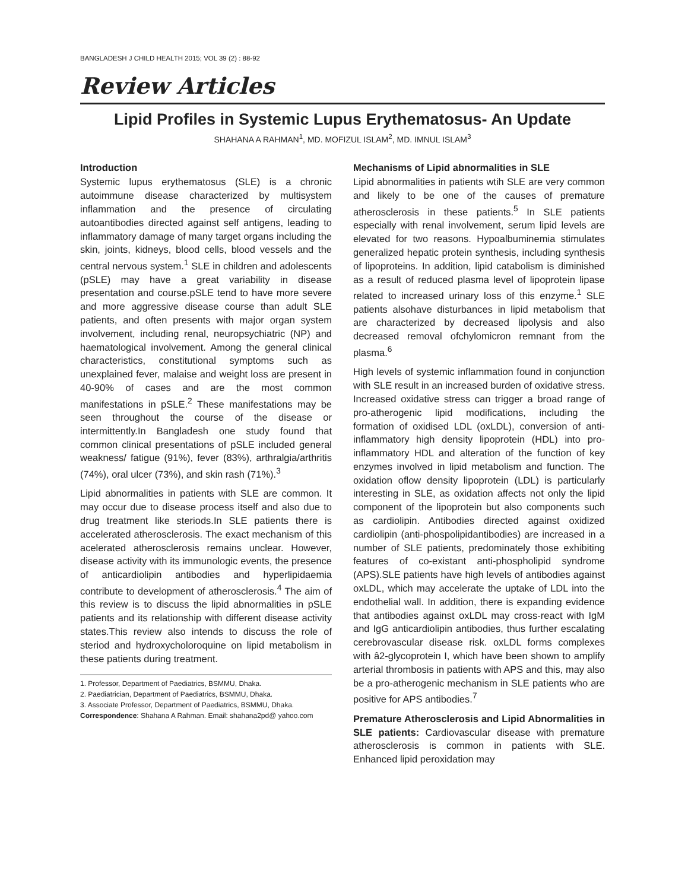BANGLADESH J CHILD HEALTH 2015; VOL 39 (2) : 88-92
Review Articles
Lipid Profiles in Systemic Lupus Erythematosus- An Update
SHAHANA A RAHMAN<sup>1</sup>, MD. MOFIZUL ISLAM<sup>2</sup>, MD. IMNUL ISLAM<sup>3</sup>
Introduction
Systemic lupus erythematosus (SLE) is a chronic autoimmune disease characterized by multisystem inflammation and the presence of circulating autoantibodies directed against self antigens, leading to inflammatory damage of many target organs including the skin, joints, kidneys, blood cells, blood vessels and the central nervous system.<sup>1</sup> SLE in children and adolescents (pSLE) may have a great variability in disease presentation and course.pSLE tend to have more severe and more aggressive disease course than adult SLE patients, and often presents with major organ system involvement, including renal, neuropsychiatric (NP) and haematological involvement. Among the general clinical characteristics, constitutional symptoms such as unexplained fever, malaise and weight loss are present in 40-90% of cases and are the most common manifestations in pSLE.<sup>2</sup> These manifestations may be seen throughout the course of the disease or intermittently.In Bangladesh one study found that common clinical presentations of pSLE included general weakness/ fatigue (91%), fever (83%), arthralgia/arthritis (74%), oral ulcer (73%), and skin rash (71%).<sup>3</sup>
Lipid abnormalities in patients with SLE are common. It may occur due to disease process itself and also due to drug treatment like steriods.In SLE patients there is accelerated atherosclerosis. The exact mechanism of this acelerated atherosclerosis remains unclear. However, disease activity with its immunologic events, the presence of anticardiolipin antibodies and hyperlipidaemia contribute to development of atherosclerosis.<sup>4</sup> The aim of this review is to discuss the lipid abnormalities in pSLE patients and its relationship with different disease activity states.This review also intends to discuss the role of steriod and hydroxycholoroquine on lipid metabolism in these patients during treatment.
1. Professor, Department of Paediatrics, BSMMU, Dhaka.
2. Paediatrician, Department of Paediatrics, BSMMU, Dhaka.
3. Associate Professor, Department of Paediatrics, BSMMU, Dhaka.
Correspondence: Shahana A Rahman. Email: shahana2pd@ yahoo.com
Mechanisms of Lipid abnormalities in SLE
Lipid abnormalities in patients wtih SLE are very common and likely to be one of the causes of premature atherosclerosis in these patients.<sup>5</sup> In SLE patients especially with renal involvement, serum lipid levels are elevated for two reasons. Hypoalbuminemia stimulates generalized hepatic protein synthesis, including synthesis of lipoproteins. In addition, lipid catabolism is diminished as a result of reduced plasma level of lipoprotein lipase related to increased urinary loss of this enzyme.<sup>1</sup> SLE patients alsohave disturbances in lipid metabolism that are characterized by decreased lipolysis and also decreased removal ofchylomicron remnant from the plasma.<sup>6</sup>
High levels of systemic inflammation found in conjunction with SLE result in an increased burden of oxidative stress. Increased oxidative stress can trigger a broad range of pro-atherogenic lipid modifications, including the formation of oxidised LDL (oxLDL), conversion of anti-inflammatory high density lipoprotein (HDL) into pro-inflammatory HDL and alteration of the function of key enzymes involved in lipid metabolism and function. The oxidation oflow density lipoprotein (LDL) is particularly interesting in SLE, as oxidation affects not only the lipid component of the lipoprotein but also components such as cardiolipin. Antibodies directed against oxidized cardiolipin (anti-phospolipidantibodies) are increased in a number of SLE patients, predominately those exhibiting features of co-existant anti-phospholipid syndrome (APS).SLE patients have high levels of antibodies against oxLDL, which may accelerate the uptake of LDL into the endothelial wall. In addition, there is expanding evidence that antibodies against oxLDL may cross-react with IgM and IgG anticardiolipin antibodies, thus further escalating cerebrovascular disease risk. oxLDL forms complexes with â2-glycoprotein I, which have been shown to amplify arterial thrombosis in patients with APS and this, may also be a pro-atherogenic mechanism in SLE patients who are positive for APS antibodies.<sup>7</sup>
Premature Atherosclerosis and Lipid Abnormalities in SLE patients: Cardiovascular disease with premature atherosclerosis is common in patients with SLE. Enhanced lipid peroxidation may